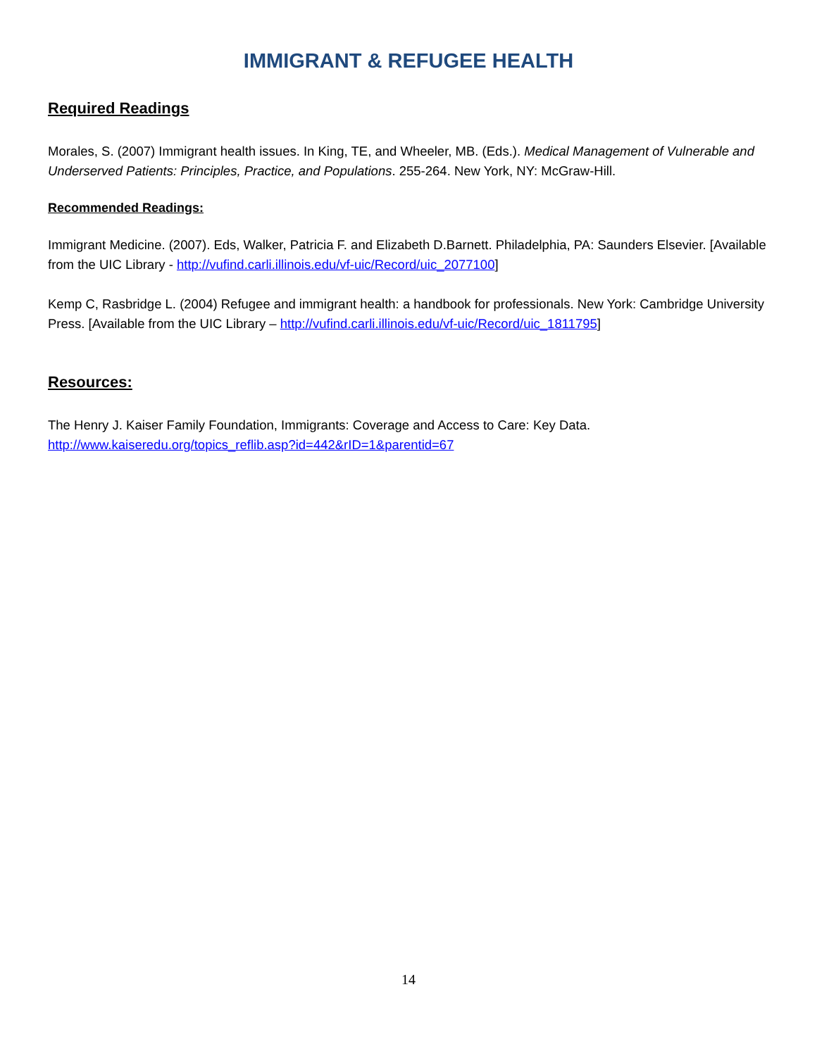IMMIGRANT & REFUGEE HEALTH
Required Readings
Morales, S. (2007) Immigrant health issues. In King, TE, and Wheeler, MB. (Eds.). Medical Management of Vulnerable and Underserved Patients: Principles, Practice, and Populations. 255-264. New York, NY: McGraw-Hill.
Recommended Readings:
Immigrant Medicine. (2007). Eds, Walker, Patricia F. and Elizabeth D.Barnett. Philadelphia, PA: Saunders Elsevier. [Available from the UIC Library - http://vufind.carli.illinois.edu/vf-uic/Record/uic_2077100]
Kemp C, Rasbridge L. (2004) Refugee and immigrant health: a handbook for professionals. New York: Cambridge University Press. [Available from the UIC Library – http://vufind.carli.illinois.edu/vf-uic/Record/uic_1811795]
Resources:
The Henry J. Kaiser Family Foundation, Immigrants: Coverage and Access to Care: Key Data. http://www.kaiseredu.org/topics_reflib.asp?id=442&rID=1&parentid=67
14